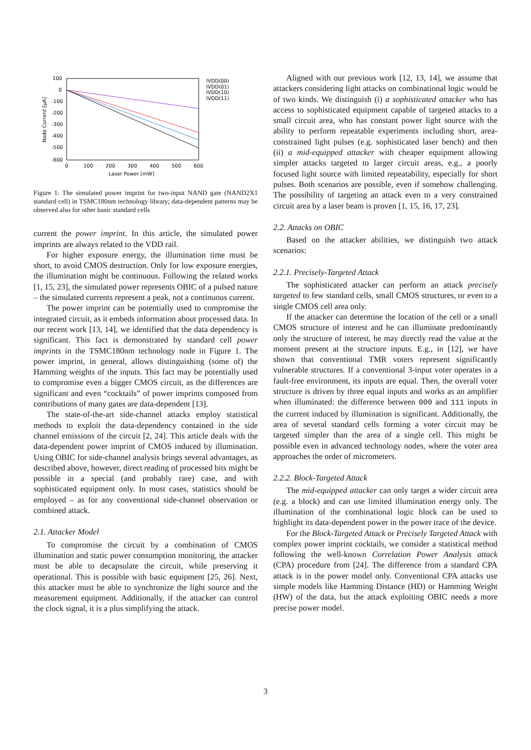100
0
-100
-200
-300
-400
-500
-600
0
100
200
300
400
500
600
Laser Power [mW]
Node Current [µA]
IVDD(00)
IVDD(01)
IVDD(10)
IVDD(11)
Figure 1: The simulated power imprint for two-input NAND gate (NAND2X1 standard cell) in TSMC180nm technology library; data-dependent patterns may be observed also for other basic standard cells
current the power imprint. In this article, the simulated power imprints are always related to the VDD rail.
For higher exposure energy, the illumination time must be short, to avoid CMOS destruction. Only for low exposure energies, the illumination might be continuous. Following the related works [1, 15, 23], the simulated power represents OBIC of a pulsed nature – the simulated currents represent a peak, not a continuous current.
The power imprint can be potentially used to compromise the integrated circuit, as it embeds information about processed data. In our recent work [13, 14], we identified that the data dependency is significant. This fact is demonstrated by standard cell power imprints in the TSMC180nm technology node in Figure 1. The power imprint, in general, allows distinguishing (some of) the Hamming weights of the inputs. This fact may be potentially used to compromise even a bigger CMOS circuit, as the differences are significant and even “cocktails” of power imprints composed from contributions of many gates are data-dependent [13].
The state-of-the-art side-channel attacks employ statistical methods to exploit the data-dependency contained in the side channel emissions of the circuit [2, 24]. This article deals with the data-dependent power imprint of CMOS induced by illumination. Using OBIC for side-channel analysis brings several advantages, as described above, however, direct reading of processed bits might be possible in a special (and probably rare) case, and with sophisticated equipment only. In most cases, statistics should be employed – as for any conventional side-channel observation or combined attack.
2.1. Attacker Model
To compromise the circuit by a combination of CMOS illumination and static power consumption monitoring, the attacker must be able to decapsulate the circuit, while preserving it operational. This is possible with basic equipment [25, 26]. Next, this attacker must be able to synchronize the light source and the measurement equipment. Additionally, if the attacker can control the clock signal, it is a plus simplifying the attack.
Aligned with our previous work [12, 13, 14], we assume that attackers considering light attacks on combinational logic would be of two kinds. We distinguish (i) a sophisticated attacker who has access to sophisticated equipment capable of targeted attacks to a small circuit area, who has constant power light source with the ability to perform repeatable experiments including short, area-constrained light pulses (e.g. sophisticated laser bench) and then (ii) a mid-equipped attacker with cheaper equipment allowing simpler attacks targeted to larger circuit areas, e.g., a poorly focused light source with limited repeatability, especially for short pulses. Both scenarios are possible, even if somehow challenging. The possibility of targeting an attack even to a very constrained circuit area by a laser beam is proven [1, 15, 16, 17, 23].
2.2. Attacks on OBIC
Based on the attacker abilities, we distinguish two attack scenarios:
2.2.1. Precisely-Targeted Attack
The sophisticated attacker can perform an attack precisely targeted to few standard cells, small CMOS structures, or even to a single CMOS cell area only.
If the attacker can determine the location of the cell or a small CMOS structure of interest and he can illuminate predominantly only the structure of interest, he may directly read the value at the moment present at the structure inputs. E.g., in [12], we have shown that conventional TMR voters represent significantly vulnerable structures. If a conventional 3-input voter operates in a fault-free environment, its inputs are equal. Then, the overall voter structure is driven by three equal inputs and works as an amplifier when illuminated: the difference between 000 and 111 inputs in the current induced by illumination is significant. Additionally, the area of several standard cells forming a voter circuit may be targeted simpler than the area of a single cell. This might be possible even in advanced technology nodes, where the voter area approaches the order of micrometers.
2.2.2. Block-Targeted Attack
The mid-equipped attacker can only target a wider circuit area (e.g. a block) and can use limited illumination energy only. The illumination of the combinational logic block can be used to highlight its data-dependent power in the power trace of the device.
For the Block-Targeted Attack or Precisely Targeted Attack with complex power imprint cocktails, we consider a statistical method following the well-known Correlation Power Analysis attack (CPA) procedure from [24]. The difference from a standard CPA attack is in the power model only. Conventional CPA attacks use simple models like Hamming Distance (HD) or Hamming Weight (HW) of the data, but the attack exploiting OBIC needs a more precise power model.
3